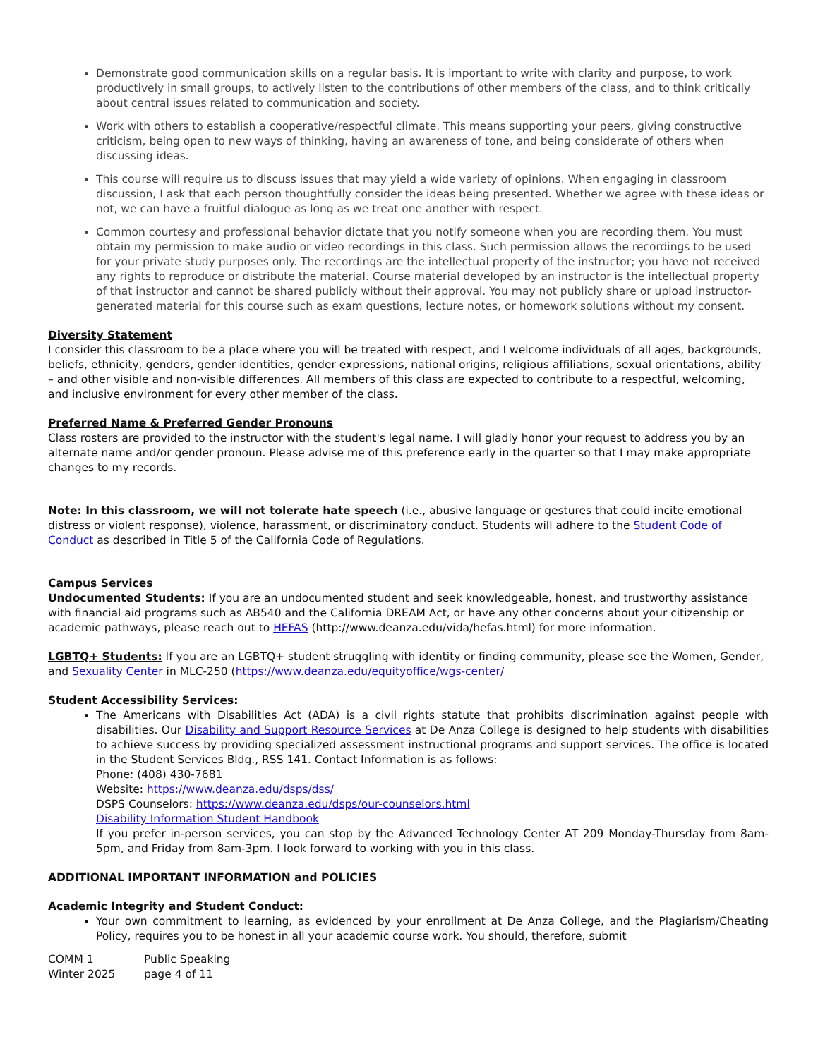Demonstrate good communication skills on a regular basis. It is important to write with clarity and purpose, to work productively in small groups, to actively listen to the contributions of other members of the class, and to think critically about central issues related to communication and society.
Work with others to establish a cooperative/respectful climate. This means supporting your peers, giving constructive criticism, being open to new ways of thinking, having an awareness of tone, and being considerate of others when discussing ideas.
This course will require us to discuss issues that may yield a wide variety of opinions. When engaging in classroom discussion, I ask that each person thoughtfully consider the ideas being presented. Whether we agree with these ideas or not, we can have a fruitful dialogue as long as we treat one another with respect.
Common courtesy and professional behavior dictate that you notify someone when you are recording them. You must obtain my permission to make audio or video recordings in this class. Such permission allows the recordings to be used for your private study purposes only. The recordings are the intellectual property of the instructor; you have not received any rights to reproduce or distribute the material. Course material developed by an instructor is the intellectual property of that instructor and cannot be shared publicly without their approval. You may not publicly share or upload instructor-generated material for this course such as exam questions, lecture notes, or homework solutions without my consent.
Diversity Statement
I consider this classroom to be a place where you will be treated with respect, and I welcome individuals of all ages, backgrounds, beliefs, ethnicity, genders, gender identities, gender expressions, national origins, religious affiliations, sexual orientations, ability – and other visible and non-visible differences. All members of this class are expected to contribute to a respectful, welcoming, and inclusive environment for every other member of the class.
Preferred Name & Preferred Gender Pronouns
Class rosters are provided to the instructor with the student's legal name. I will gladly honor your request to address you by an alternate name and/or gender pronoun. Please advise me of this preference early in the quarter so that I may make appropriate changes to my records.
Note: In this classroom, we will not tolerate hate speech (i.e., abusive language or gestures that could incite emotional distress or violent response), violence, harassment, or discriminatory conduct. Students will adhere to the Student Code of Conduct as described in Title 5 of the California Code of Regulations.
Campus Services
Undocumented Students: If you are an undocumented student and seek knowledgeable, honest, and trustworthy assistance with financial aid programs such as AB540 and the California DREAM Act, or have any other concerns about your citizenship or academic pathways, please reach out to HEFAS (http://www.deanza.edu/vida/hefas.html) for more information.
LGBTQ+ Students: If you are an LGBTQ+ student struggling with identity or finding community, please see the Women, Gender, and Sexuality Center in MLC-250 (https://www.deanza.edu/equityoffice/wgs-center/
Student Accessibility Services:
The Americans with Disabilities Act (ADA) is a civil rights statute that prohibits discrimination against people with disabilities. Our Disability and Support Resource Services at De Anza College is designed to help students with disabilities to achieve success by providing specialized assessment instructional programs and support services. The office is located in the Student Services Bldg., RSS 141. Contact Information is as follows:
Phone: (408) 430-7681
Website: https://www.deanza.edu/dsps/dss/
DSPS Counselors: https://www.deanza.edu/dsps/our-counselors.html
Disability Information Student Handbook
If you prefer in-person services, you can stop by the Advanced Technology Center AT 209 Monday-Thursday from 8am-5pm, and Friday from 8am-3pm. I look forward to working with you in this class.
ADDITIONAL IMPORTANT INFORMATION and POLICIES
Academic Integrity and Student Conduct:
Your own commitment to learning, as evidenced by your enrollment at De Anza College, and the Plagiarism/Cheating Policy, requires you to be honest in all your academic course work. You should, therefore, submit
COMM 1 Public Speaking Winter 2025 page 4 of 11